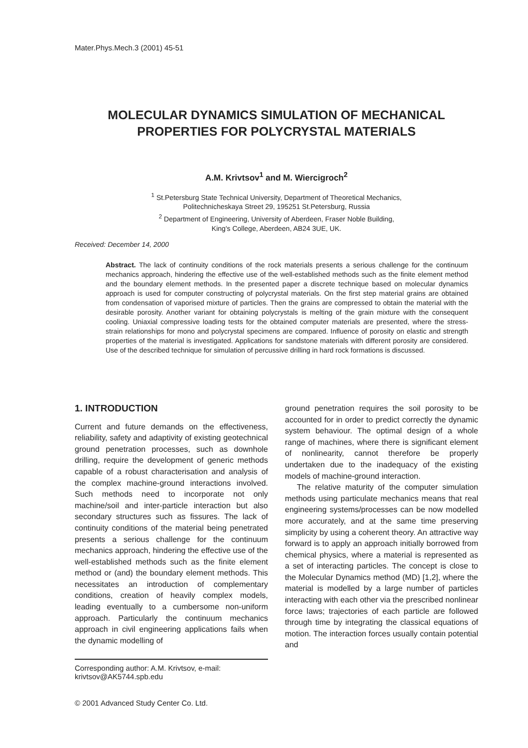Mater.Phys.Mech.3 (2001) 45-51
MOLECULAR DYNAMICS SIMULATION OF MECHANICAL PROPERTIES FOR POLYCRYSTAL MATERIALS
A.M. Krivtsov<sup>1</sup> and M. Wiercigroch<sup>2</sup>
<sup>1</sup> St.Petersburg State Technical University, Department of Theoretical Mechanics,
Politechnicheskaya Street 29, 195251 St.Petersburg, Russia
<sup>2</sup> Department of Engineering, University of Aberdeen, Fraser Noble Building,
King's College, Aberdeen, AB24 3UE, UK.
Received: December 14, 2000
Abstract. The lack of continuity conditions of the rock materials presents a serious challenge for the continuum mechanics approach, hindering the effective use of the well-established methods such as the finite element method and the boundary element methods. In the presented paper a discrete technique based on molecular dynamics approach is used for computer constructing of polycrystal materials. On the first step material grains are obtained from condensation of vaporised mixture of particles. Then the grains are compressed to obtain the material with the desirable porosity. Another variant for obtaining polycrystals is melting of the grain mixture with the consequent cooling. Uniaxial compressive loading tests for the obtained computer materials are presented, where the stress-strain relationships for mono and polycrystal specimens are compared. Influence of porosity on elastic and strength properties of the material is investigated. Applications for sandstone materials with different porosity are considered. Use of the described technique for simulation of percussive drilling in hard rock formations is discussed.
1. INTRODUCTION
Current and future demands on the effectiveness, reliability, safety and adaptivity of existing geotechnical ground penetration processes, such as downhole drilling, require the development of generic methods capable of a robust characterisation and analysis of the complex machine-ground interactions involved. Such methods need to incorporate not only machine/soil and inter-particle interaction but also secondary structures such as fissures. The lack of continuity conditions of the material being penetrated presents a serious challenge for the continuum mechanics approach, hindering the effective use of the well-established methods such as the finite element method or (and) the boundary element methods. This necessitates an introduction of complementary conditions, creation of heavily complex models, leading eventually to a cumbersome non-uniform approach. Particularly the continuum mechanics approach in civil engineering applications fails when the dynamic modelling of
ground penetration requires the soil porosity to be accounted for in order to predict correctly the dynamic system behaviour. The optimal design of a whole range of machines, where there is significant element of nonlinearity, cannot therefore be properly undertaken due to the inadequacy of the existing models of machine-ground interaction.
The relative maturity of the computer simulation methods using particulate mechanics means that real engineering systems/processes can be now modelled more accurately, and at the same time preserving simplicity by using a coherent theory. An attractive way forward is to apply an approach initially borrowed from chemical physics, where a material is represented as a set of interacting particles. The concept is close to the Molecular Dynamics method (MD) [1,2], where the material is modelled by a large number of particles interacting with each other via the prescribed nonlinear force laws; trajectories of each particle are followed through time by integrating the classical equations of motion. The interaction forces usually contain potential and
Corresponding author: A.M. Krivtsov, e-mail: krivtsov@AK5744.spb.edu
© 2001 Advanced Study Center Co. Ltd.